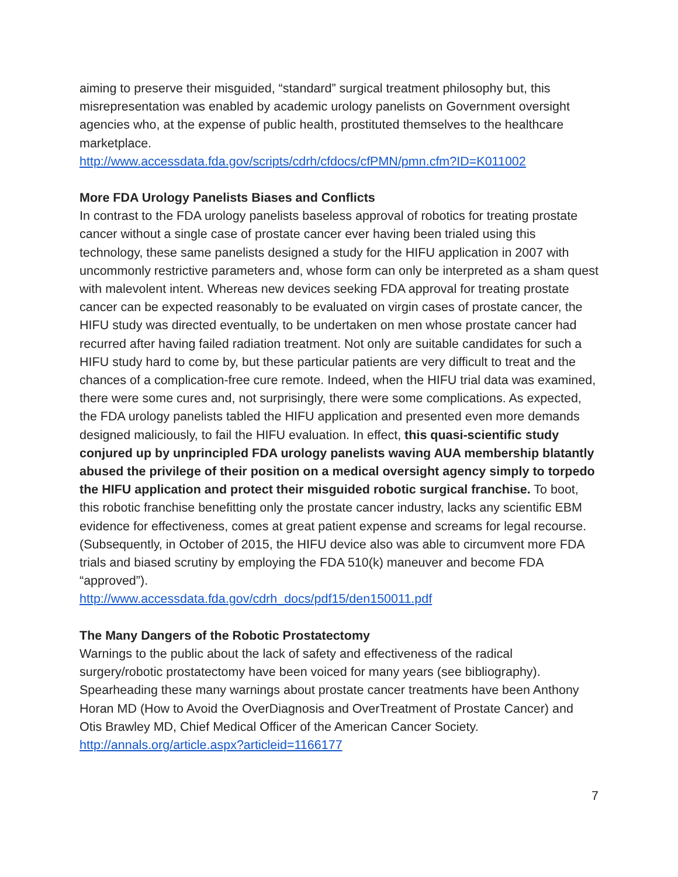aiming to preserve their misguided, “standard” surgical treatment philosophy but, this misrepresentation was enabled by academic urology panelists on Government oversight agencies who, at the expense of public health, prostituted themselves to the healthcare marketplace.
http://www.accessdata.fda.gov/scripts/cdrh/cfdocs/cfPMN/pmn.cfm?ID=K011002
More FDA Urology Panelists Biases and Conflicts
In contrast to the FDA urology panelists baseless approval of robotics for treating prostate cancer without a single case of prostate cancer ever having been trialed using this technology, these same panelists designed a study for the HIFU application in 2007 with uncommonly restrictive parameters and, whose form can only be interpreted as a sham quest with malevolent intent. Whereas new devices seeking FDA approval for treating prostate cancer can be expected reasonably to be evaluated on virgin cases of prostate cancer, the HIFU study was directed eventually, to be undertaken on men whose prostate cancer had recurred after having failed radiation treatment. Not only are suitable candidates for such a HIFU study hard to come by, but these particular patients are very difficult to treat and the chances of a complication-free cure remote. Indeed, when the HIFU trial data was examined, there were some cures and, not surprisingly, there were some complications. As expected, the FDA urology panelists tabled the HIFU application and presented even more demands designed maliciously, to fail the HIFU evaluation. In effect, this quasi-scientific study conjured up by unprincipled FDA urology panelists waving AUA membership blatantly abused the privilege of their position on a medical oversight agency simply to torpedo the HIFU application and protect their misguided robotic surgical franchise. To boot, this robotic franchise benefitting only the prostate cancer industry, lacks any scientific EBM evidence for effectiveness, comes at great patient expense and screams for legal recourse. (Subsequently, in October of 2015, the HIFU device also was able to circumvent more FDA trials and biased scrutiny by employing the FDA 510(k) maneuver and become FDA “approved”).
http://www.accessdata.fda.gov/cdrh_docs/pdf15/den150011.pdf
The Many Dangers of the Robotic Prostatectomy
Warnings to the public about the lack of safety and effectiveness of the radical surgery/robotic prostatectomy have been voiced for many years (see bibliography). Spearheading these many warnings about prostate cancer treatments have been Anthony Horan MD (How to Avoid the OverDiagnosis and OverTreatment of Prostate Cancer) and Otis Brawley MD, Chief Medical Officer of the American Cancer Society.
http://annals.org/article.aspx?articleid=1166177
7